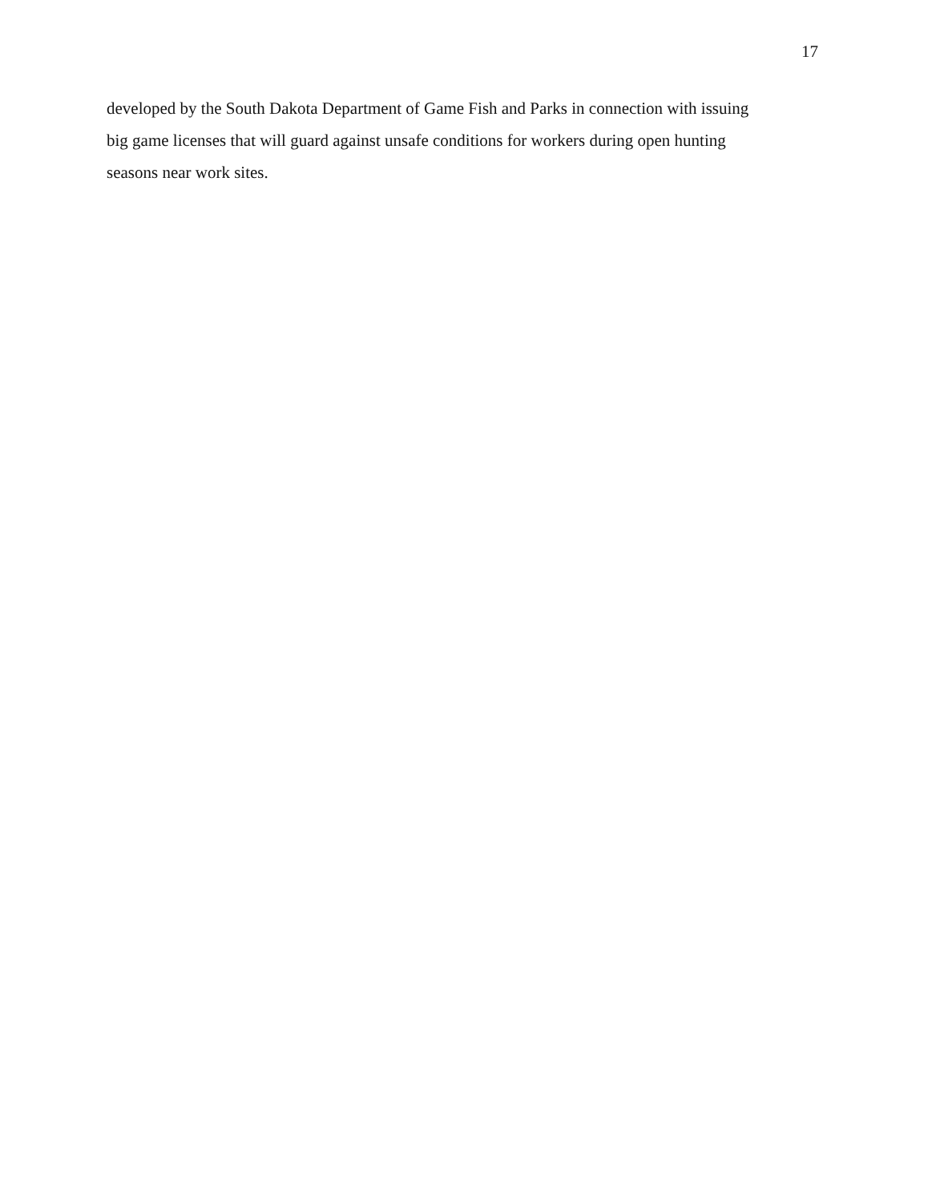17
developed by the South Dakota Department of Game Fish and Parks in connection with issuing
big game licenses that will guard against unsafe conditions for workers during open hunting
seasons near work sites.